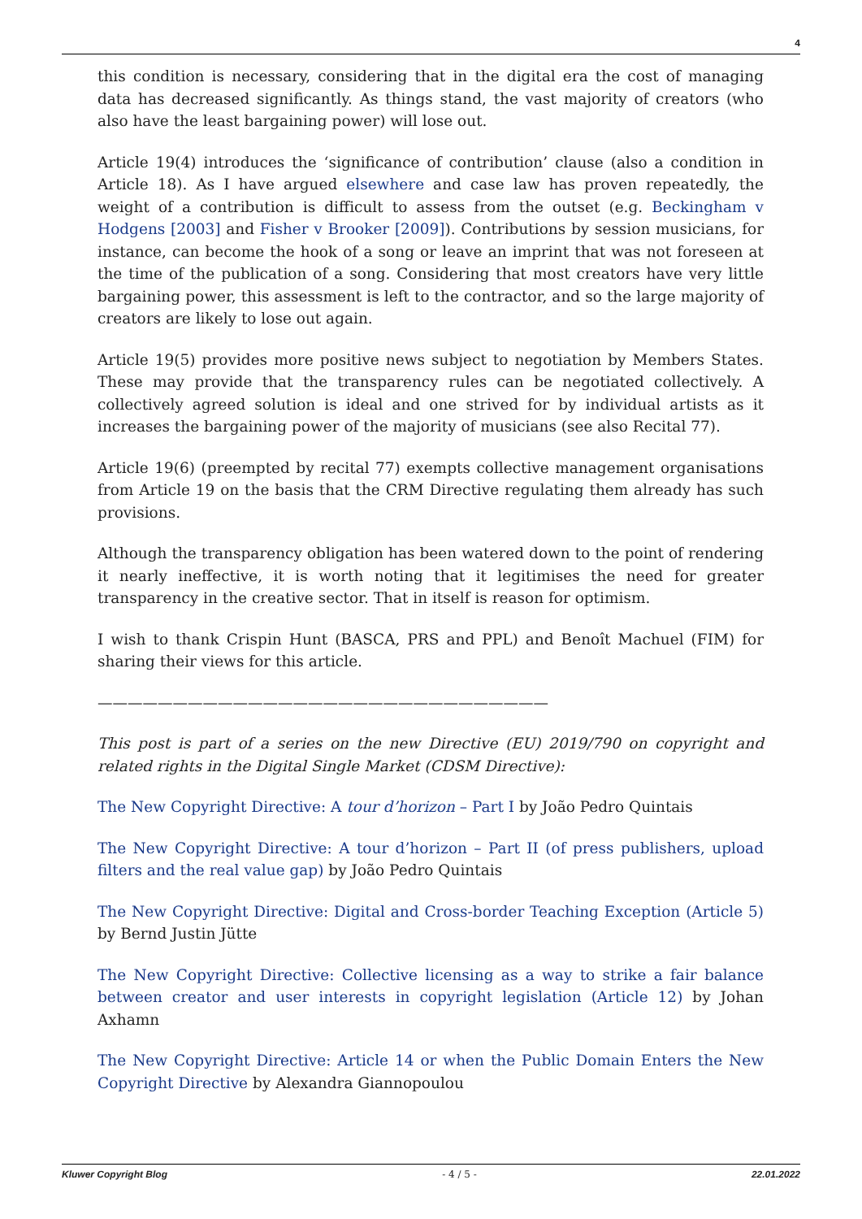4
this condition is necessary, considering that in the digital era the cost of managing data has decreased significantly. As things stand, the vast majority of creators (who also have the least bargaining power) will lose out.
Article 19(4) introduces the ‘significance of contribution’ clause (also a condition in Article 18). As I have argued elsewhere and case law has proven repeatedly, the weight of a contribution is difficult to assess from the outset (e.g. Beckingham v Hodgens [2003] and Fisher v Brooker [2009]). Contributions by session musicians, for instance, can become the hook of a song or leave an imprint that was not foreseen at the time of the publication of a song. Considering that most creators have very little bargaining power, this assessment is left to the contractor, and so the large majority of creators are likely to lose out again.
Article 19(5) provides more positive news subject to negotiation by Members States. These may provide that the transparency rules can be negotiated collectively. A collectively agreed solution is ideal and one strived for by individual artists as it increases the bargaining power of the majority of musicians (see also Recital 77).
Article 19(6) (preempted by recital 77) exempts collective management organisations from Article 19 on the basis that the CRM Directive regulating them already has such provisions.
Although the transparency obligation has been watered down to the point of rendering it nearly ineffective, it is worth noting that it legitimises the need for greater transparency in the creative sector. That in itself is reason for optimism.
I wish to thank Crispin Hunt (BASCA, PRS and PPL) and Benoît Machuel (FIM) for sharing their views for this article.
——————————————————————————————
This post is part of a series on the new Directive (EU) 2019/790 on copyright and related rights in the Digital Single Market (CDSM Directive):
The New Copyright Directive: A tour d’horizon – Part I by João Pedro Quintais
The New Copyright Directive: A tour d’horizon – Part II (of press publishers, upload filters and the real value gap) by João Pedro Quintais
The New Copyright Directive: Digital and Cross-border Teaching Exception (Article 5) by Bernd Justin Jütte
The New Copyright Directive: Collective licensing as a way to strike a fair balance between creator and user interests in copyright legislation (Article 12) by Johan Axhamn
The New Copyright Directive: Article 14 or when the Public Domain Enters the New Copyright Directive by Alexandra Giannopoulou
Kluwer Copyright Blog - 4 / 5 - 22.01.2022